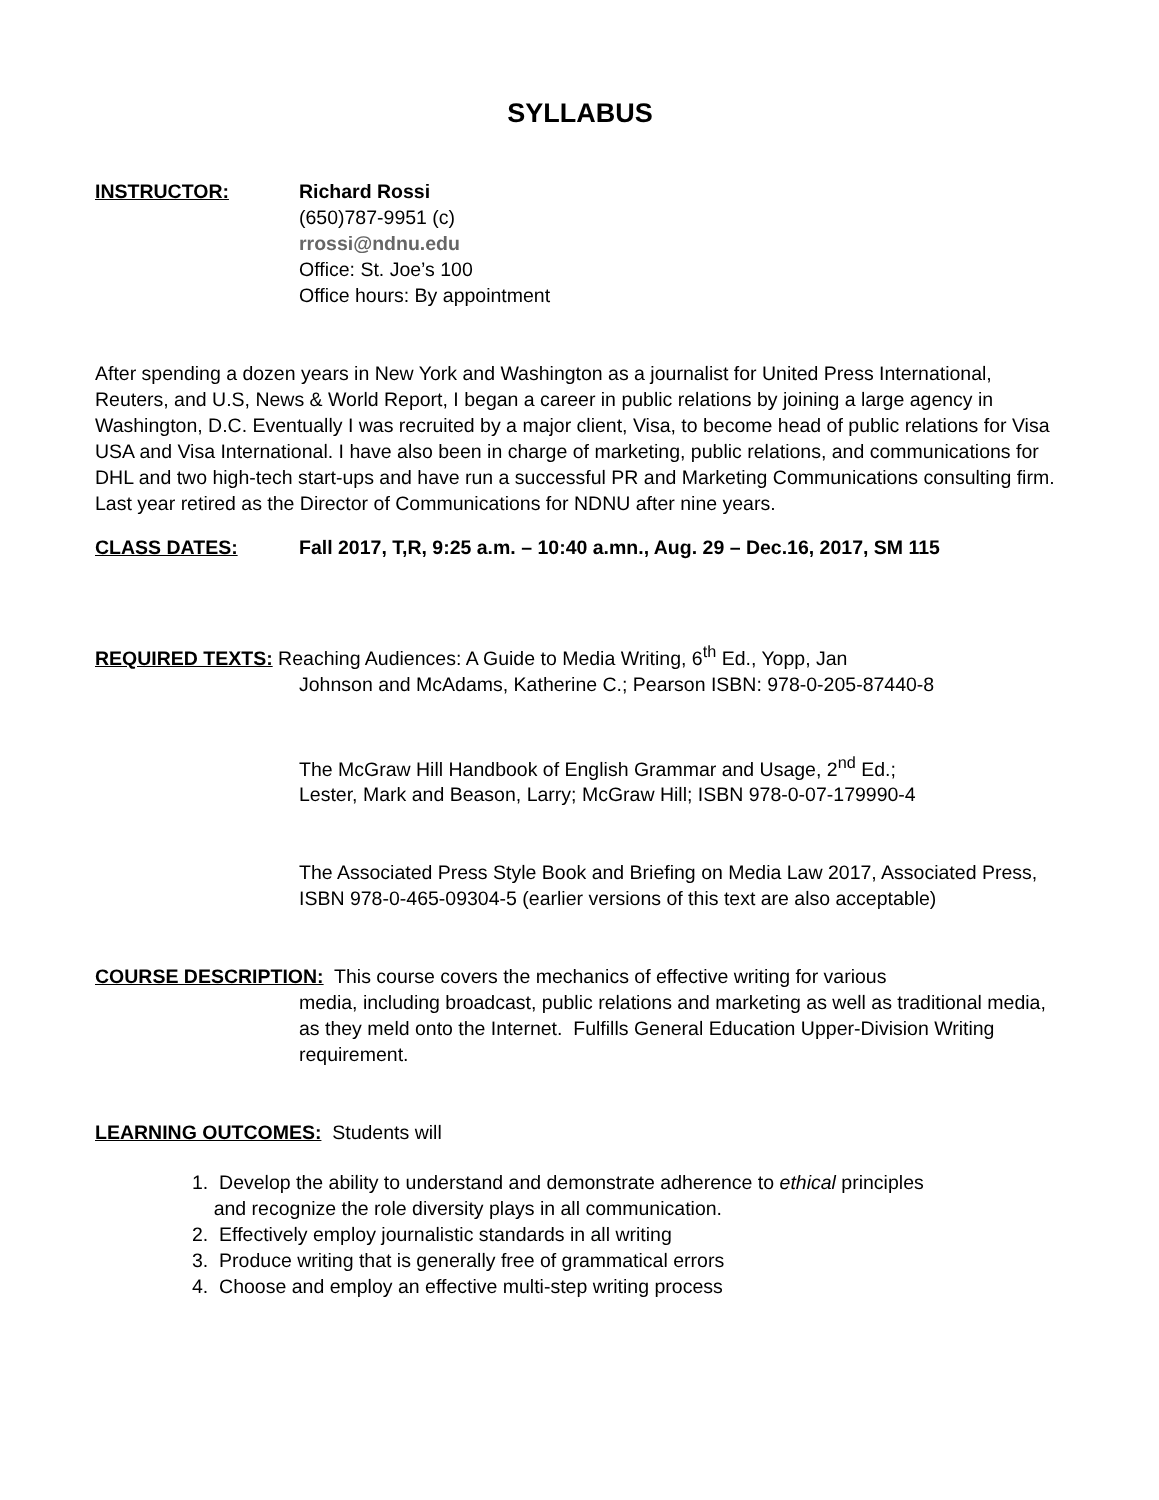SYLLABUS
INSTRUCTOR: Richard Rossi
(650)787-9951 (c)
rrossi@ndnu.edu
Office: St. Joe’s 100
Office hours: By appointment
After spending a dozen years in New York and Washington as a journalist for United Press International, Reuters, and U.S, News & World Report, I began a career in public relations by joining a large agency in Washington, D.C. Eventually I was recruited by a major client, Visa, to become head of public relations for Visa USA and Visa International. I have also been in charge of marketing, public relations, and communications for DHL and two high-tech start-ups and have run a successful PR and Marketing Communications consulting firm. Last year retired as the Director of Communications for NDNU after nine years.
CLASS DATES: Fall 2017, T,R, 9:25 a.m. – 10:40 a.mn., Aug. 29 – Dec.16, 2017, SM 115
REQUIRED TEXTS: Reaching Audiences: A Guide to Media Writing, 6<sup>th</sup> Ed., Yopp, Jan
Johnson and McAdams, Katherine C.; Pearson ISBN: 978-0-205-87440-8
The McGraw Hill Handbook of English Grammar and Usage, 2<sup>nd</sup> Ed.;
Lester, Mark and Beason, Larry; McGraw Hill; ISBN 978-0-07-179990-4
The Associated Press Style Book and Briefing on Media Law 2017, Associated Press, ISBN 978-0-465-09304-5 (earlier versions of this text are also acceptable)
COURSE DESCRIPTION: This course covers the mechanics of effective writing for various
media, including broadcast, public relations and marketing as well as traditional media, as they meld onto the Internet. Fulfills General Education Upper-Division Writing requirement.
LEARNING OUTCOMES: Students will
1. Develop the ability to understand and demonstrate adherence to ethical principles
and recognize the role diversity plays in all communication.
2. Effectively employ journalistic standards in all writing
3. Produce writing that is generally free of grammatical errors
4. Choose and employ an effective multi-step writing process